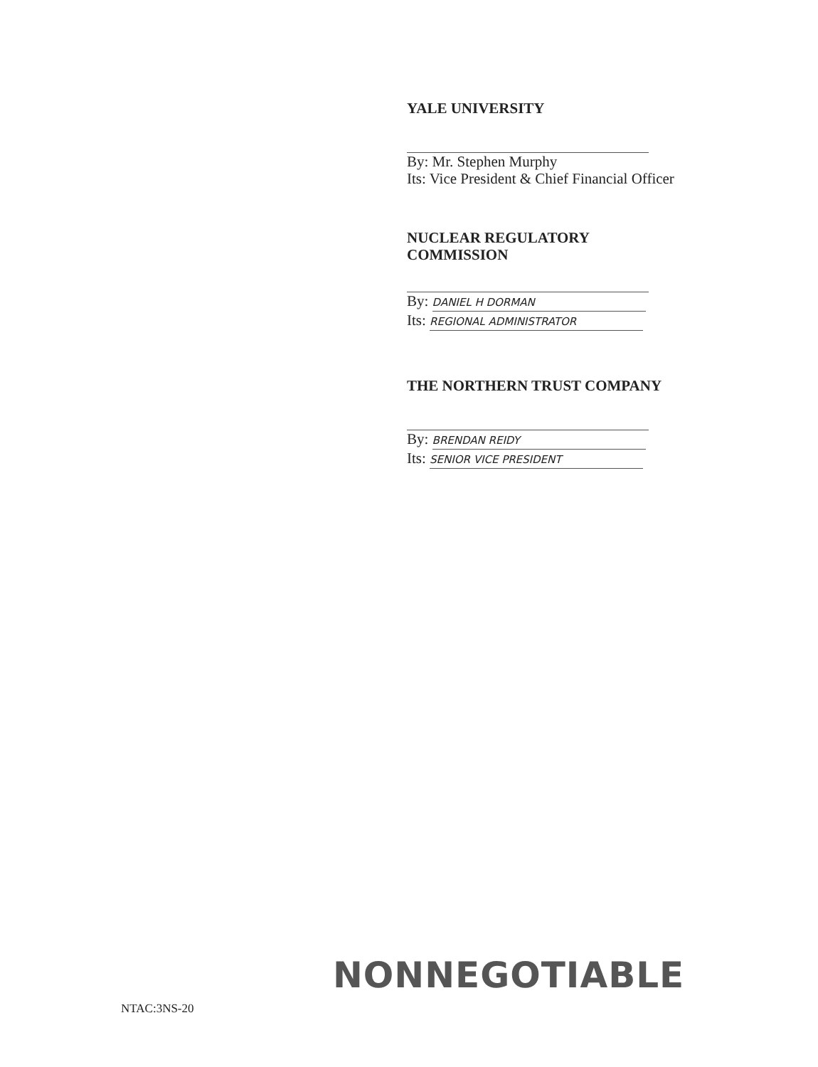YALE UNIVERSITY
By: Mr. Stephen Murphy
Its: Vice President & Chief Financial Officer
NUCLEAR REGULATORY
COMMISSION
By: DANIEL H DORMAN
Its: REGIONAL ADMINISTRATOR
THE NORTHERN TRUST COMPANY
By: BRENDAN REIDY
Its: SENIOR VICE PRESIDENT
NONNEGOTIABLE
NTAC:3NS-20